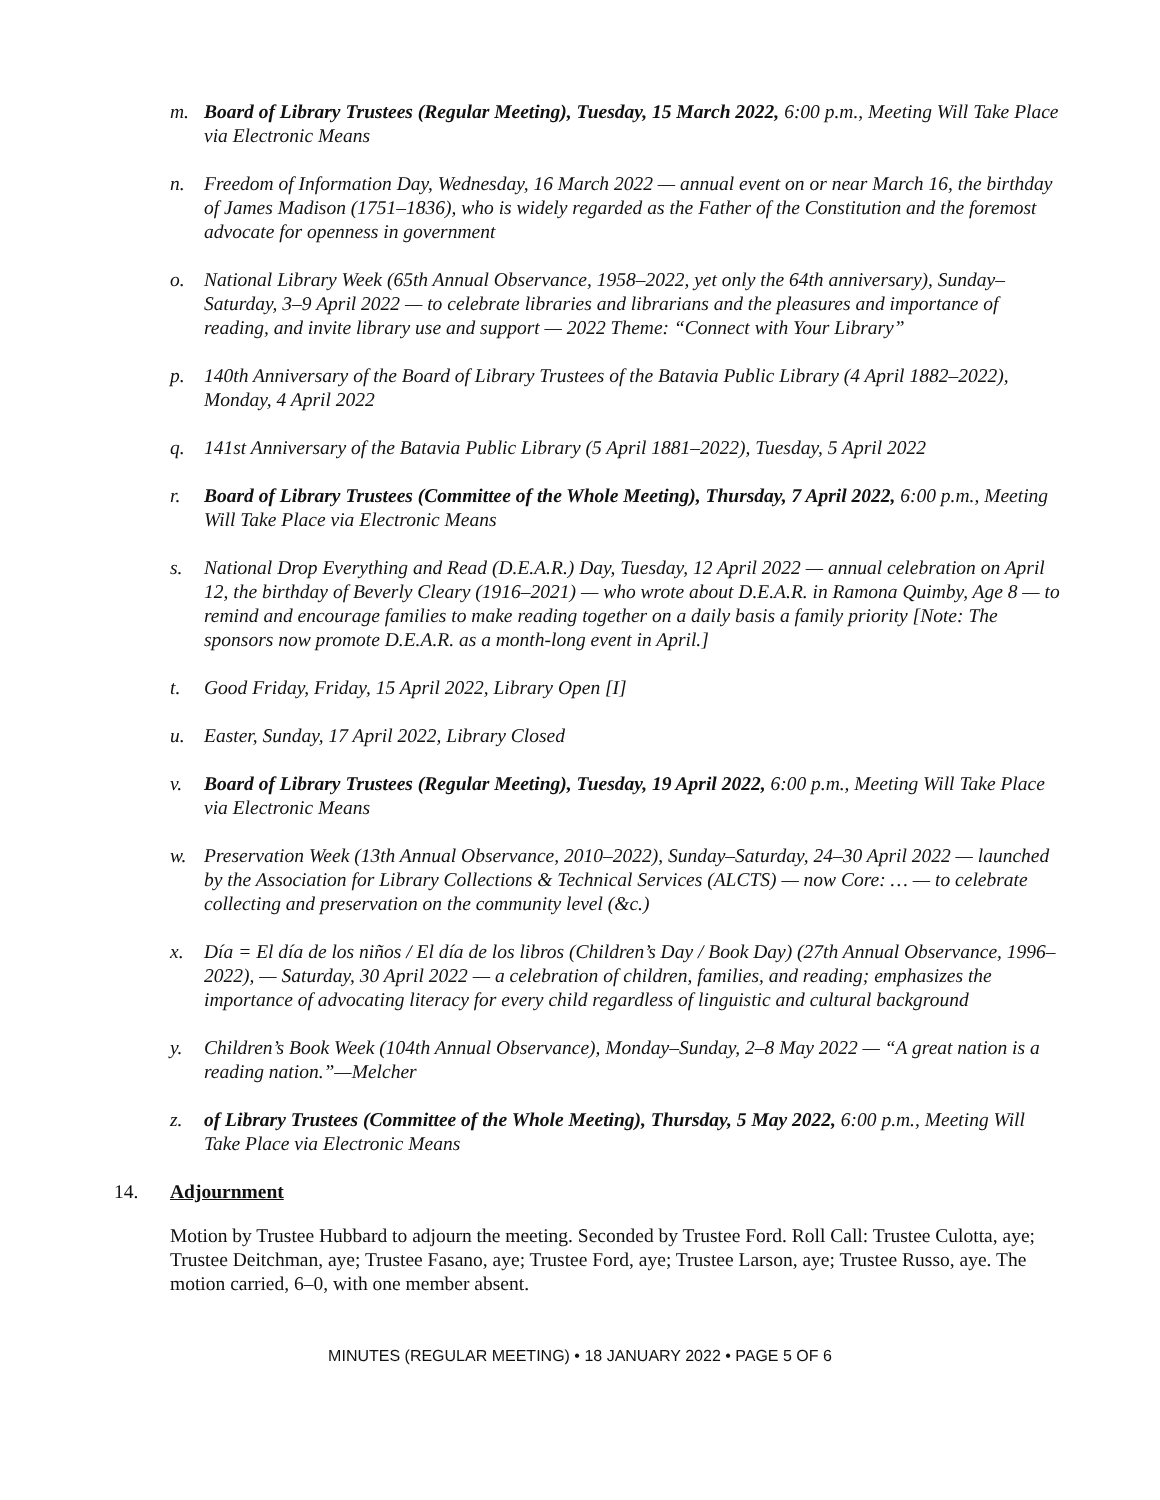m. Board of Library Trustees (Regular Meeting), Tuesday, 15 March 2022, 6:00 p.m., Meeting Will Take Place via Electronic Means
n. Freedom of Information Day, Wednesday, 16 March 2022 — annual event on or near March 16, the birthday of James Madison (1751–1836), who is widely regarded as the Father of the Constitution and the foremost advocate for openness in government
o. National Library Week (65th Annual Observance, 1958–2022, yet only the 64th anniversary), Sunday–Saturday, 3–9 April 2022 — to celebrate libraries and librarians and the pleasures and importance of reading, and invite library use and support — 2022 Theme: “Connect with Your Library”
p. 140th Anniversary of the Board of Library Trustees of the Batavia Public Library (4 April 1882–2022), Monday, 4 April 2022
q. 141st Anniversary of the Batavia Public Library (5 April 1881–2022), Tuesday, 5 April 2022
r. Board of Library Trustees (Committee of the Whole Meeting), Thursday, 7 April 2022, 6:00 p.m., Meeting Will Take Place via Electronic Means
s. National Drop Everything and Read (D.E.A.R.) Day, Tuesday, 12 April 2022 — annual celebration on April 12, the birthday of Beverly Cleary (1916–2021) — who wrote about D.E.A.R. in Ramona Quimby, Age 8 — to remind and encourage families to make reading together on a daily basis a family priority [Note: The sponsors now promote D.E.A.R. as a month-long event in April.]
t. Good Friday, Friday, 15 April 2022, Library Open [I]
u. Easter, Sunday, 17 April 2022, Library Closed
v. Board of Library Trustees (Regular Meeting), Tuesday, 19 April 2022, 6:00 p.m., Meeting Will Take Place via Electronic Means
w. Preservation Week (13th Annual Observance, 2010–2022), Sunday–Saturday, 24–30 April 2022 — launched by the Association for Library Collections & Technical Services (ALCTS) — now Core: … — to celebrate collecting and preservation on the community level (&c.)
x. Día = El día de los niños / El día de los libros (Children’s Day / Book Day) (27th Annual Observance, 1996–2022), — Saturday, 30 April 2022 — a celebration of children, families, and reading; emphasizes the importance of advocating literacy for every child regardless of linguistic and cultural background
y. Children’s Book Week (104th Annual Observance), Monday–Sunday, 2–8 May 2022 — “A great nation is a reading nation.”—Melcher
z. of Library Trustees (Committee of the Whole Meeting), Thursday, 5 May 2022, 6:00 p.m., Meeting Will Take Place via Electronic Means
14. Adjournment
Motion by Trustee Hubbard to adjourn the meeting. Seconded by Trustee Ford. Roll Call: Trustee Culotta, aye; Trustee Deitchman, aye; Trustee Fasano, aye; Trustee Ford, aye; Trustee Larson, aye; Trustee Russo, aye. The motion carried, 6–0, with one member absent.
MINUTES (REGULAR MEETING) • 18 JANUARY 2022 • PAGE 5 OF 6